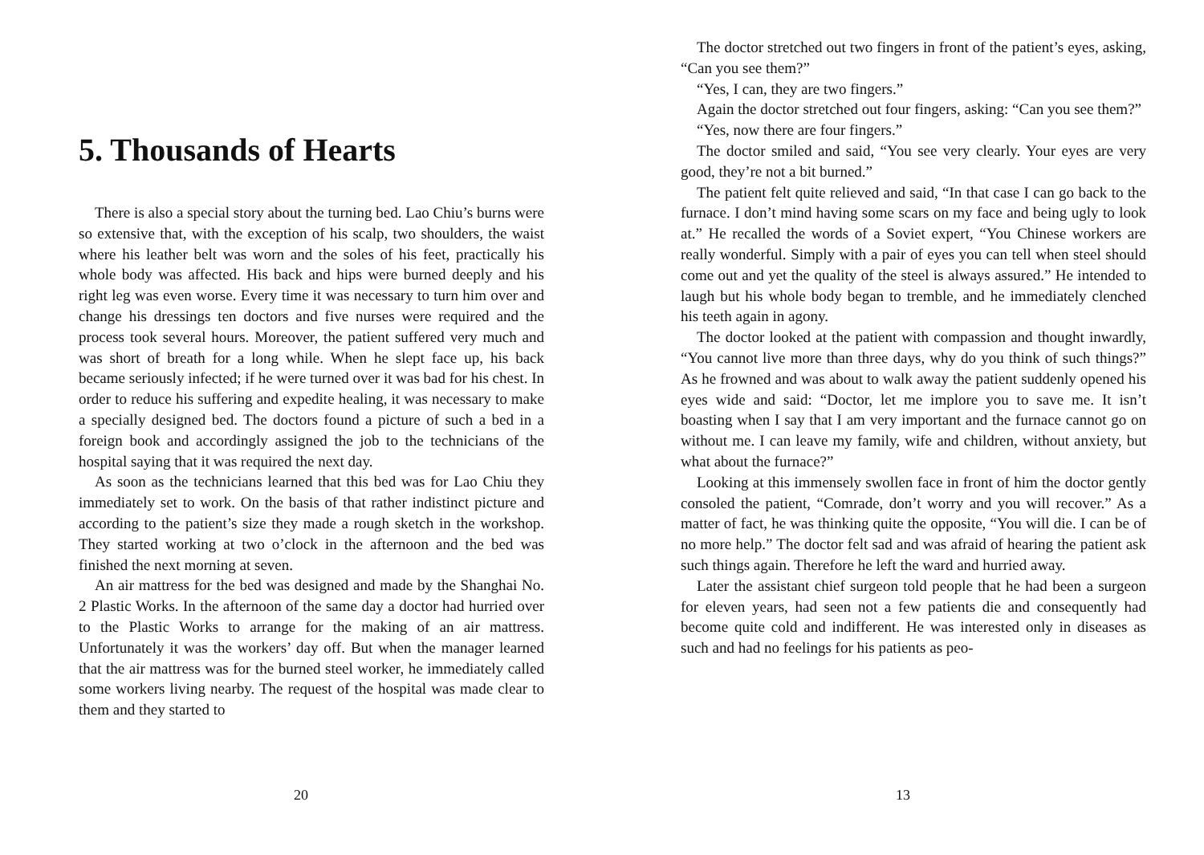5. Thousands of Hearts
There is also a special story about the turning bed. Lao Chiu’s burns were so extensive that, with the exception of his scalp, two shoulders, the waist where his leather belt was worn and the soles of his feet, practically his whole body was affected. His back and hips were burned deeply and his right leg was even worse. Every time it was necessary to turn him over and change his dressings ten doctors and five nurses were required and the process took several hours. Moreover, the patient suffered very much and was short of breath for a long while. When he slept face up, his back became seriously infected; if he were turned over it was bad for his chest. In order to reduce his suffering and expedite healing, it was necessary to make a specially designed bed. The doctors found a picture of such a bed in a foreign book and accordingly assigned the job to the technicians of the hospital saying that it was required the next day.
As soon as the technicians learned that this bed was for Lao Chiu they immediately set to work. On the basis of that rather indistinct picture and according to the patient’s size they made a rough sketch in the workshop. They started working at two o’clock in the afternoon and the bed was finished the next morning at seven.
An air mattress for the bed was designed and made by the Shanghai No. 2 Plastic Works. In the afternoon of the same day a doctor had hurried over to the Plastic Works to arrange for the making of an air mattress. Unfortunately it was the workers’ day off. But when the manager learned that the air mattress was for the burned steel worker, he immediately called some workers living nearby. The request of the hospital was made clear to them and they started to
20
The doctor stretched out two fingers in front of the patient’s eyes, asking, “Can you see them?”
“Yes, I can, they are two fingers.”
Again the doctor stretched out four fingers, asking: “Can you see them?”
“Yes, now there are four fingers.”
The doctor smiled and said, “You see very clearly. Your eyes are very good, they’re not a bit burned.”
The patient felt quite relieved and said, “In that case I can go back to the furnace. I don’t mind having some scars on my face and being ugly to look at.” He recalled the words of a Soviet expert, “You Chinese workers are really wonderful. Simply with a pair of eyes you can tell when steel should come out and yet the quality of the steel is always assured.” He intended to laugh but his whole body began to tremble, and he immediately clenched his teeth again in agony.
The doctor looked at the patient with compassion and thought inwardly, “You cannot live more than three days, why do you think of such things?” As he frowned and was about to walk away the patient suddenly opened his eyes wide and said: “Doctor, let me implore you to save me. It isn’t boasting when I say that I am very important and the furnace cannot go on without me. I can leave my family, wife and children, without anxiety, but what about the furnace?”
Looking at this immensely swollen face in front of him the doctor gently consoled the patient, “Comrade, don’t worry and you will recover.” As a matter of fact, he was thinking quite the opposite, “You will die. I can be of no more help.” The doctor felt sad and was afraid of hearing the patient ask such things again. Therefore he left the ward and hurried away.
Later the assistant chief surgeon told people that he had been a surgeon for eleven years, had seen not a few patients die and consequently had become quite cold and indifferent. He was interested only in diseases as such and had no feelings for his patients as peo-
13